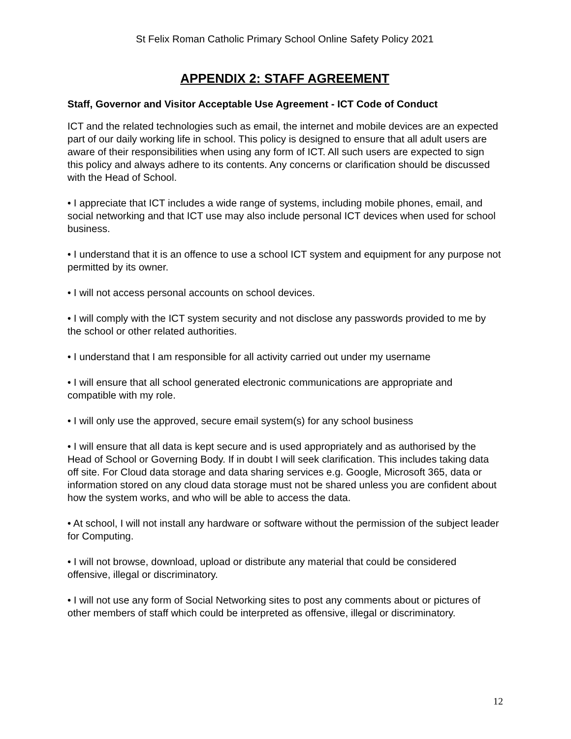St Felix Roman Catholic Primary School Online Safety Policy 2021
APPENDIX 2: STAFF AGREEMENT
Staff, Governor and Visitor Acceptable Use Agreement - ICT Code of Conduct
ICT and the related technologies such as email, the internet and mobile devices are an expected part of our daily working life in school. This policy is designed to ensure that all adult users are aware of their responsibilities when using any form of ICT. All such users are expected to sign this policy and always adhere to its contents. Any concerns or clarification should be discussed with the Head of School.
• I appreciate that ICT includes a wide range of systems, including mobile phones, email, and social networking and that ICT use may also include personal ICT devices when used for school business.
• I understand that it is an offence to use a school ICT system and equipment for any purpose not permitted by its owner.
• I will not access personal accounts on school devices.
• I will comply with the ICT system security and not disclose any passwords provided to me by the school or other related authorities.
• I understand that I am responsible for all activity carried out under my username
• I will ensure that all school generated electronic communications are appropriate and compatible with my role.
• I will only use the approved, secure email system(s) for any school business
• I will ensure that all data is kept secure and is used appropriately and as authorised by the Head of School or Governing Body. If in doubt I will seek clarification. This includes taking data off site. For Cloud data storage and data sharing services e.g. Google, Microsoft 365, data or information stored on any cloud data storage must not be shared unless you are confident about how the system works, and who will be able to access the data.
• At school, I will not install any hardware or software without the permission of the subject leader for Computing.
• I will not browse, download, upload or distribute any material that could be considered offensive, illegal or discriminatory.
• I will not use any form of Social Networking sites to post any comments about or pictures of other members of staff which could be interpreted as offensive, illegal or discriminatory.
12